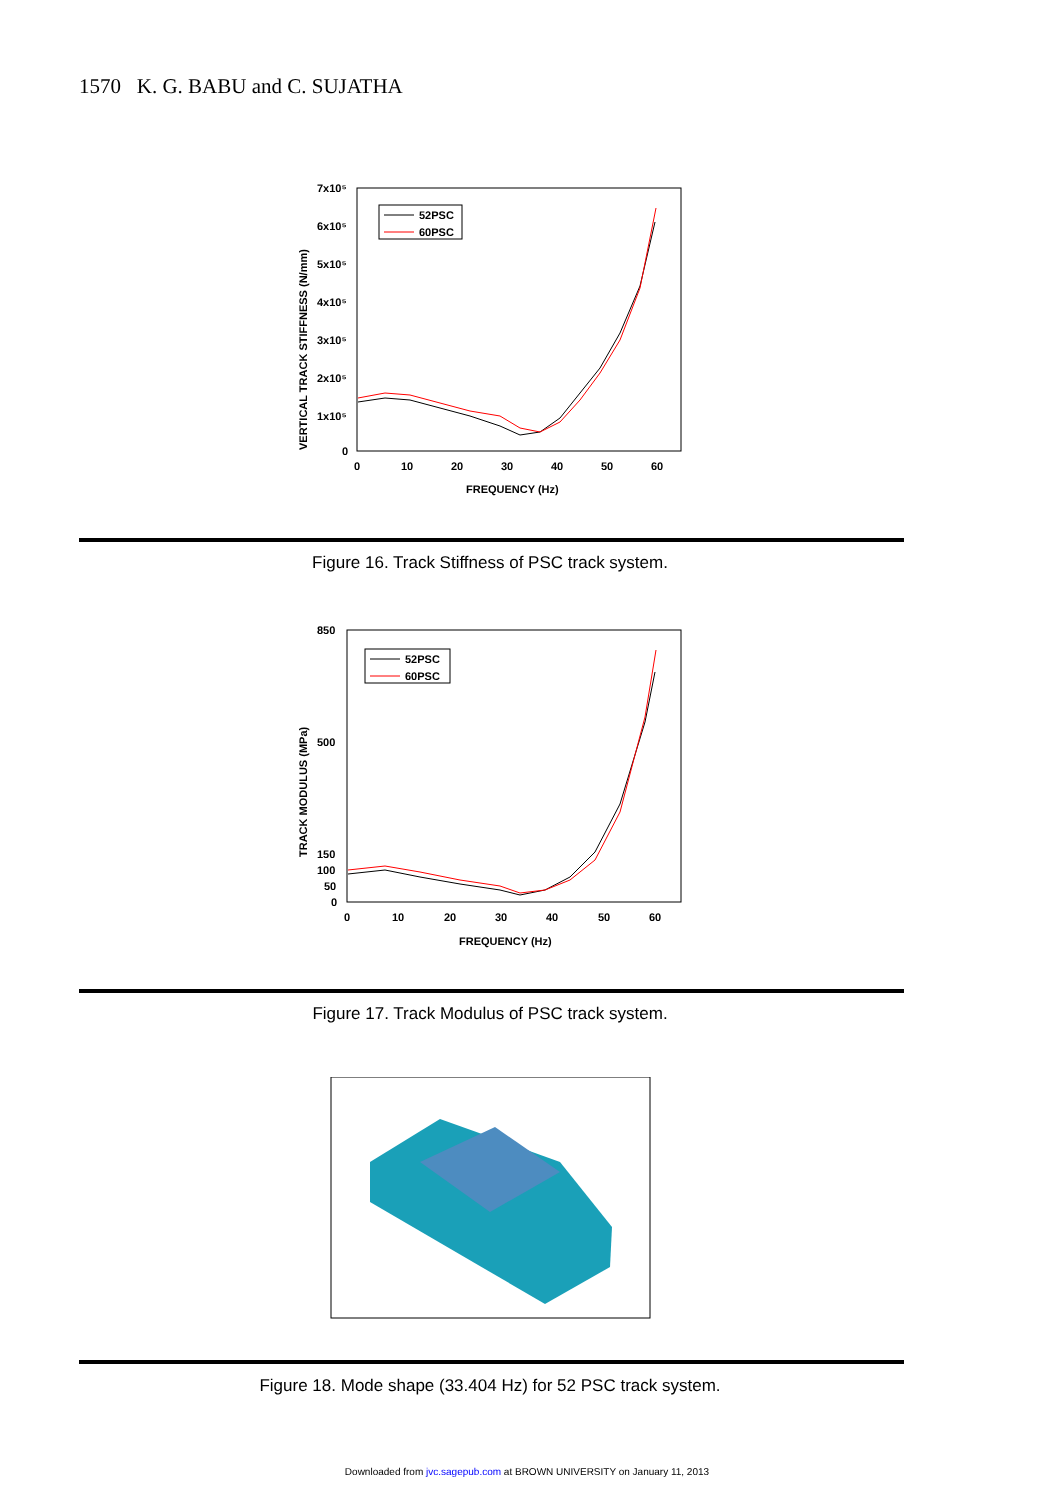1570 K. G. BABU and C. SUJATHA
7x10⁵
6x10⁵
5x10⁵
4x10⁵
3x10⁵
2x10⁵
1x10⁵
0
0
10
20
30
40
50
60
FREQUENCY (Hz)
VERTICAL TRACK STIFFNESS (N/mm)
52PSC
60PSC
Figure 16. Track Stiffness of PSC track system.
850
500
150
100
50
0
0
10
20
30
40
50
60
FREQUENCY (Hz)
TRACK MODULUS (MPa)
52PSC
60PSC
Figure 17. Track Modulus of PSC track system.
Figure 18. Mode shape (33.404 Hz) for 52 PSC track system.
Downloaded from jvc.sagepub.com at BROWN UNIVERSITY on January 11, 2013